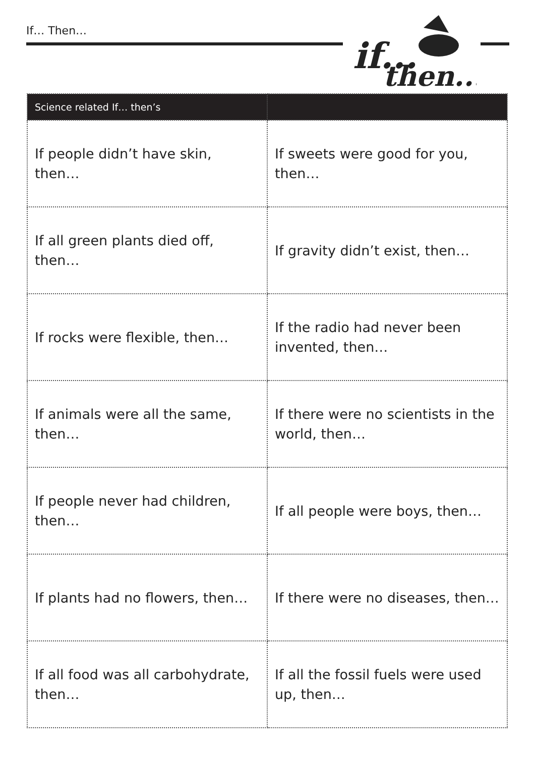If… Then…
if...
then...
| Science related If… then’s | |
| --- | --- |
| If people didn’t have skin, then… | If sweets were good for you, then… |
| If all green plants died off, then… | If gravity didn’t exist, then… |
| If rocks were flexible, then… | If the radio had never been invented, then… |
| If animals were all the same, then… | If there were no scientists in the world, then… |
| If people never had children, then… | If all people were boys, then… |
| If plants had no flowers, then… | If there were no diseases, then… |
| If all food was all carbohydrate, then… | If all the fossil fuels were used up, then… |